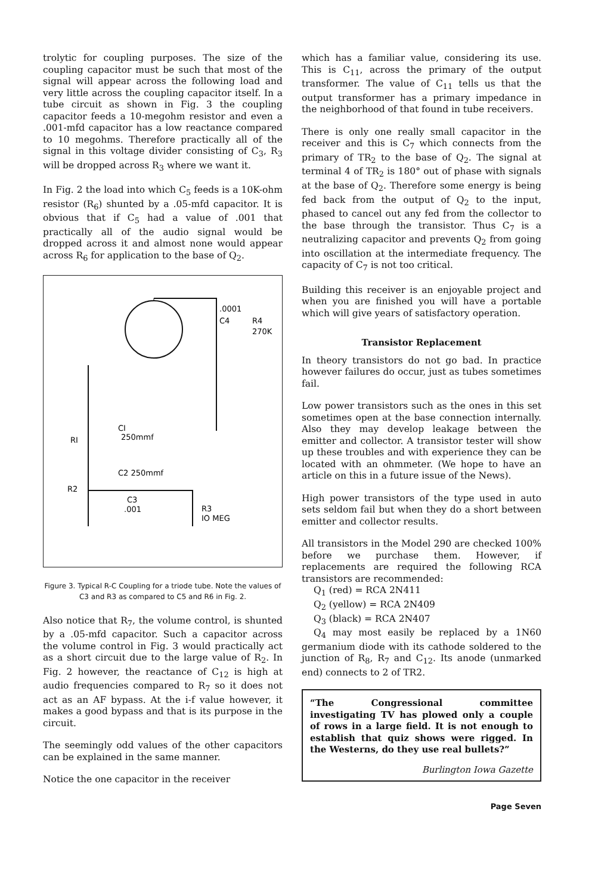trolytic for coupling purposes. The size of the coupling capacitor must be such that most of the signal will appear across the following load and very little across the coupling capacitor itself. In a tube circuit as shown in Fig. 3 the coupling capacitor feeds a 10-megohm resistor and even a .001-mfd capacitor has a low reactance compared to 10 megohms. Therefore practically all of the signal in this voltage divider consisting of C<sub>3</sub>, R<sub>3</sub> will be dropped across R<sub>3</sub> where we want it.
In Fig. 2 the load into which C<sub>5</sub> feeds is a 10K-ohm resistor (R<sub>6</sub>) shunted by a .05-mfd capacitor. It is obvious that if C<sub>5</sub> had a value of .001 that practically all of the audio signal would be dropped across it and almost none would appear across R<sub>6</sub> for application to the base of Q<sub>2</sub>.
.0001
C4
R4
270K
RI
CI
250mmf
C2 250mmf
R2
C3
.001
R3
IO MEG
Figure 3. Typical R-C Coupling for a triode tube. Note the values of C3 and R3 as compared to C5 and R6 in Fig. 2.
Also notice that R<sub>7</sub>, the volume control, is shunted by a .05-mfd capacitor. Such a capacitor across the volume control in Fig. 3 would practically act as a short circuit due to the large value of R<sub>2</sub>. In Fig. 2 however, the reactance of C<sub>12</sub> is high at audio frequencies compared to R<sub>7</sub> so it does not act as an AF bypass. At the i-f value however, it makes a good bypass and that is its purpose in the circuit.
The seemingly odd values of the other capacitors can be explained in the same manner.
Notice the one capacitor in the receiver
which has a familiar value, considering its use. This is C<sub>11</sub>, across the primary of the output transformer. The value of C<sub>11</sub> tells us that the output transformer has a primary impedance in the neighborhood of that found in tube receivers.
There is only one really small capacitor in the receiver and this is C<sub>7</sub> which connects from the primary of TR<sub>2</sub> to the base of Q<sub>2</sub>. The signal at terminal 4 of TR<sub>2</sub> is 180° out of phase with signals at the base of Q<sub>2</sub>. Therefore some energy is being fed back from the output of Q<sub>2</sub> to the input, phased to cancel out any fed from the collector to the base through the transistor. Thus C<sub>7</sub> is a neutralizing capacitor and prevents Q<sub>2</sub> from going into oscillation at the intermediate frequency. The capacity of C<sub>7</sub> is not too critical.
Building this receiver is an enjoyable project and when you are finished you will have a portable which will give years of satisfactory operation.
Transistor Replacement
In theory transistors do not go bad. In practice however failures do occur, just as tubes sometimes fail.
Low power transistors such as the ones in this set sometimes open at the base connection internally. Also they may develop leakage between the emitter and collector. A transistor tester will show up these troubles and with experience they can be located with an ohmmeter. (We hope to have an article on this in a future issue of the News).
High power transistors of the type used in auto sets seldom fail but when they do a short between emitter and collector results.
All transistors in the Model 290 are checked 100% before we purchase them. However, if replacements are required the following RCA transistors are recommended:
Q<sub>1</sub> (red) = RCA 2N411
Q<sub>2</sub> (yellow) = RCA 2N409
Q<sub>3</sub> (black) = RCA 2N407
Q<sub>4</sub> may most easily be replaced by a 1N60 germanium diode with its cathode soldered to the junction of R<sub>8</sub>, R<sub>7</sub> and C<sub>12</sub>. Its anode (unmarked end) connects to 2 of TR2.
“The Congressional committee investigating TV has plowed only a couple of rows in a large field. It is not enough to establish that quiz shows were rigged. In the Westerns, do they use real bullets?”
Burlington Iowa Gazette
Page Seven